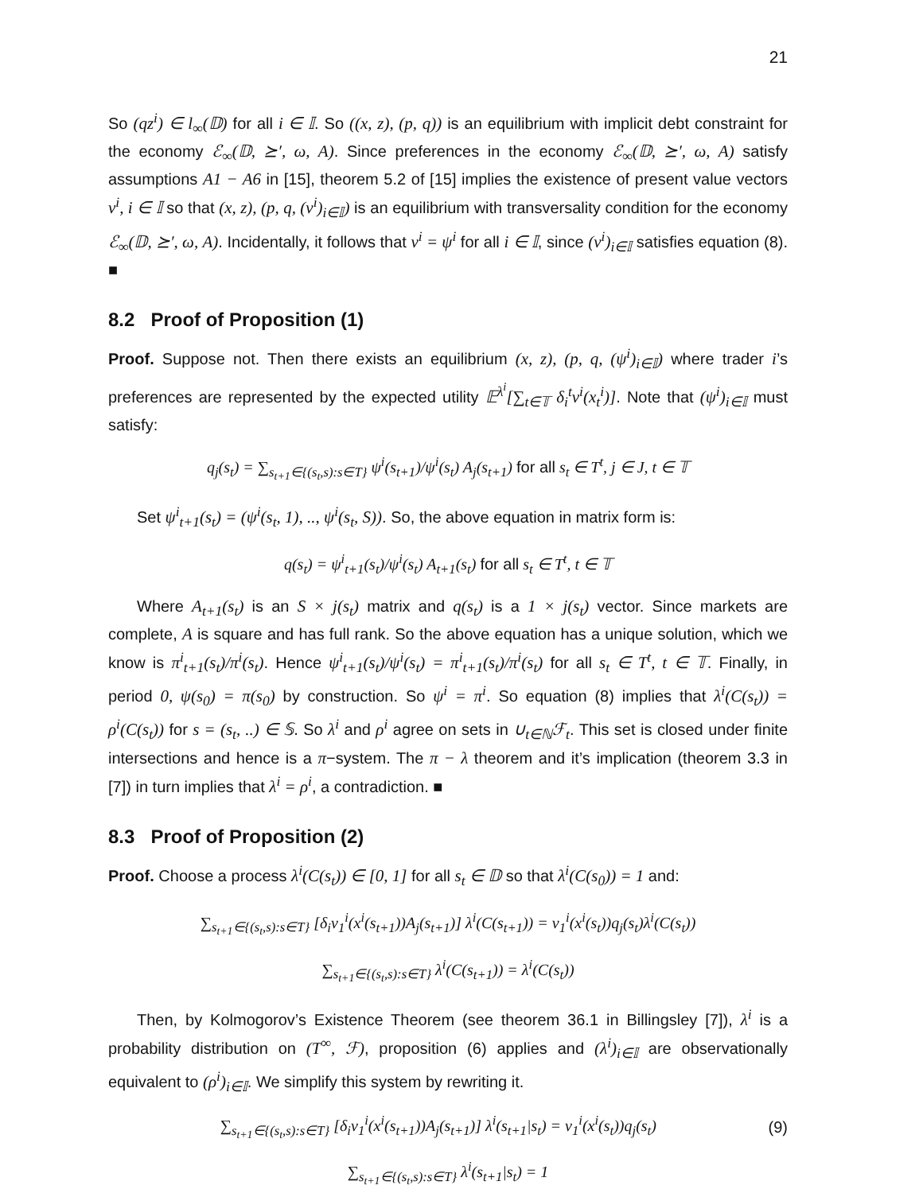21
So (qz<sup>i</sup>) ∈ l<sub>∞</sub>(𝔻) for all i ∈ 𝕀. So ((x, z), (p, q)) is an equilibrium with implicit debt constraint for the economy ℰ<sub>∞</sub>(𝔻, ⪰′, ω, A). Since preferences in the economy ℰ<sub>∞</sub>(𝔻, ⪰′, ω, A) satisfy assumptions A1 − A6 in [15], theorem 5.2 of [15] implies the existence of present value vectors ν<sup>i</sup>, i ∈ 𝕀 so that (x, z), (p, q, (ν<sup>i</sup>)<sub>i∈𝕀</sub>) is an equilibrium with transversality condition for the economy ℰ<sub>∞</sub>(𝔻, ⪰′, ω, A). Incidentally, it follows that ν<sup>i</sup> = ψ<sup>i</sup> for all i ∈ 𝕀, since (ν<sup>i</sup>)<sub>i∈𝕀</sub> satisfies equation (8). ■
8.2 Proof of Proposition (1)
Proof. Suppose not. Then there exists an equilibrium (x, z), (p, q, (ψ<sup>i</sup>)<sub>i∈𝕀</sub>) where trader i’s preferences are represented by the expected utility 𝔼<sup>λ<sup>i</sup></sup>[∑<sub>t∈𝕋</sub> δ<sub>i</sub><sup>t</sup>v<sup>i</sup>(x<sub>t</sub><sup>i</sup>)]. Note that (ψ<sup>i</sup>)<sub>i∈𝕀</sub> must satisfy:
q<sub>j</sub>(s<sub>t</sub>) = ∑<sub>s<sub>t+1</sub>∈{(s<sub>t</sub>,s):s∈T}</sub> ψ<sup>i</sup>(s<sub>t+1</sub>)/ψ<sup>i</sup>(s<sub>t</sub>) A<sub>j</sub>(s<sub>t+1</sub>) for all s<sub>t</sub> ∈ T<sup>t</sup>, j ∈ J, t ∈ 𝕋
Set ψ<sup>i</sup><sub>t+1</sub>(s<sub>t</sub>) = (ψ<sup>i</sup>(s<sub>t</sub>, 1), .., ψ<sup>i</sup>(s<sub>t</sub>, S)). So, the above equation in matrix form is:
q(s<sub>t</sub>) = ψ<sup>i</sup><sub>t+1</sub>(s<sub>t</sub>)/ψ<sup>i</sup>(s<sub>t</sub>) A<sub>t+1</sub>(s<sub>t</sub>) for all s<sub>t</sub> ∈ T<sup>t</sup>, t ∈ 𝕋
Where A<sub>t+1</sub>(s<sub>t</sub>) is an S × j(s<sub>t</sub>) matrix and q(s<sub>t</sub>) is a 1 × j(s<sub>t</sub>) vector. Since markets are complete, A is square and has full rank. So the above equation has a unique solution, which we know is π<sup>i</sup><sub>t+1</sub>(s<sub>t</sub>)/π<sup>i</sup>(s<sub>t</sub>). Hence ψ<sup>i</sup><sub>t+1</sub>(s<sub>t</sub>)/ψ<sup>i</sup>(s<sub>t</sub>) = π<sup>i</sup><sub>t+1</sub>(s<sub>t</sub>)/π<sup>i</sup>(s<sub>t</sub>) for all s<sub>t</sub> ∈ T<sup>t</sup>, t ∈ 𝕋. Finally, in period 0, ψ(s<sub>0</sub>) = π(s<sub>0</sub>) by construction. So ψ<sup>i</sup> = π<sup>i</sup>. So equation (8) implies that λ<sup>i</sup>(C(s<sub>t</sub>)) = ρ<sup>i</sup>(C(s<sub>t</sub>)) for s = (s<sub>t</sub>, ..) ∈ 𝕊. So λ<sup>i</sup> and ρ<sup>i</sup> agree on sets in ∪<sub>t∈ℕ</sub>ℱ<sub>t</sub>. This set is closed under finite intersections and hence is a π−system. The π − λ theorem and it’s implication (theorem 3.3 in [7]) in turn implies that λ<sup>i</sup> = ρ<sup>i</sup>, a contradiction. ■
8.3 Proof of Proposition (2)
Proof. Choose a process λ<sup>i</sup>(C(s<sub>t</sub>)) ∈ [0, 1] for all s<sub>t</sub> ∈ 𝔻 so that λ<sup>i</sup>(C(s<sub>0</sub>)) = 1 and:
∑<sub>s<sub>t+1</sub>∈{(s<sub>t</sub>,s):s∈T}</sub> [δ<sub>i</sub>v<sub>1</sub><sup>i</sup>(x<sup>i</sup>(s<sub>t+1</sub>))A<sub>j</sub>(s<sub>t+1</sub>)] λ<sup>i</sup>(C(s<sub>t+1</sub>)) = v<sub>1</sub><sup>i</sup>(x<sup>i</sup>(s<sub>t</sub>))q<sub>j</sub>(s<sub>t</sub>)λ<sup>i</sup>(C(s<sub>t</sub>))
∑<sub>s<sub>t+1</sub>∈{(s<sub>t</sub>,s):s∈T}</sub> λ<sup>i</sup>(C(s<sub>t+1</sub>)) = λ<sup>i</sup>(C(s<sub>t</sub>))
Then, by Kolmogorov’s Existence Theorem (see theorem 36.1 in Billingsley [7]), λ<sup>i</sup> is a probability distribution on (T<sup>∞</sup>, ℱ), proposition (6) applies and (λ<sup>i</sup>)<sub>i∈𝕀</sub> are observationally equivalent to (ρ<sup>i</sup>)<sub>i∈𝕀</sub>. We simplify this system by rewriting it.
∑<sub>s<sub>t+1</sub>∈{(s<sub>t</sub>,s):s∈T}</sub> [δ<sub>i</sub>v<sub>1</sub><sup>i</sup>(x<sup>i</sup>(s<sub>t+1</sub>))A<sub>j</sub>(s<sub>t+1</sub>)] λ<sup>i</sup>(s<sub>t+1</sub>|s<sub>t</sub>) = v<sub>1</sub><sup>i</sup>(x<sup>i</sup>(s<sub>t</sub>))q<sub>j</sub>(s<sub>t</sub>) (9)
∑<sub>s<sub>t+1</sub>∈{(s<sub>t</sub>,s):s∈T}</sub> λ<sup>i</sup>(s<sub>t+1</sub>|s<sub>t</sub>) = 1